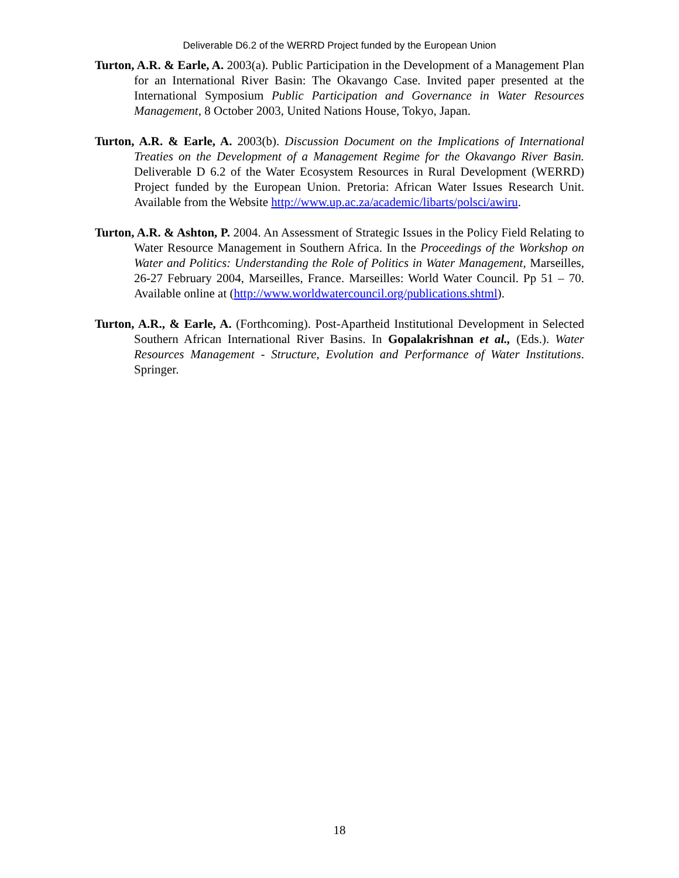Deliverable D6.2 of the WERRD Project funded by the European Union
Turton, A.R. & Earle, A. 2003(a). Public Participation in the Development of a Management Plan for an International River Basin: The Okavango Case. Invited paper presented at the International Symposium Public Participation and Governance in Water Resources Management, 8 October 2003, United Nations House, Tokyo, Japan.
Turton, A.R. & Earle, A. 2003(b). Discussion Document on the Implications of International Treaties on the Development of a Management Regime for the Okavango River Basin. Deliverable D 6.2 of the Water Ecosystem Resources in Rural Development (WERRD) Project funded by the European Union. Pretoria: African Water Issues Research Unit. Available from the Website http://www.up.ac.za/academic/libarts/polsci/awiru.
Turton, A.R. & Ashton, P. 2004. An Assessment of Strategic Issues in the Policy Field Relating to Water Resource Management in Southern Africa. In the Proceedings of the Workshop on Water and Politics: Understanding the Role of Politics in Water Management, Marseilles, 26-27 February 2004, Marseilles, France. Marseilles: World Water Council. Pp 51 – 70. Available online at (http://www.worldwatercouncil.org/publications.shtml).
Turton, A.R., & Earle, A. (Forthcoming). Post-Apartheid Institutional Development in Selected Southern African International River Basins. In Gopalakrishnan et al., (Eds.). Water Resources Management - Structure, Evolution and Performance of Water Institutions. Springer.
18